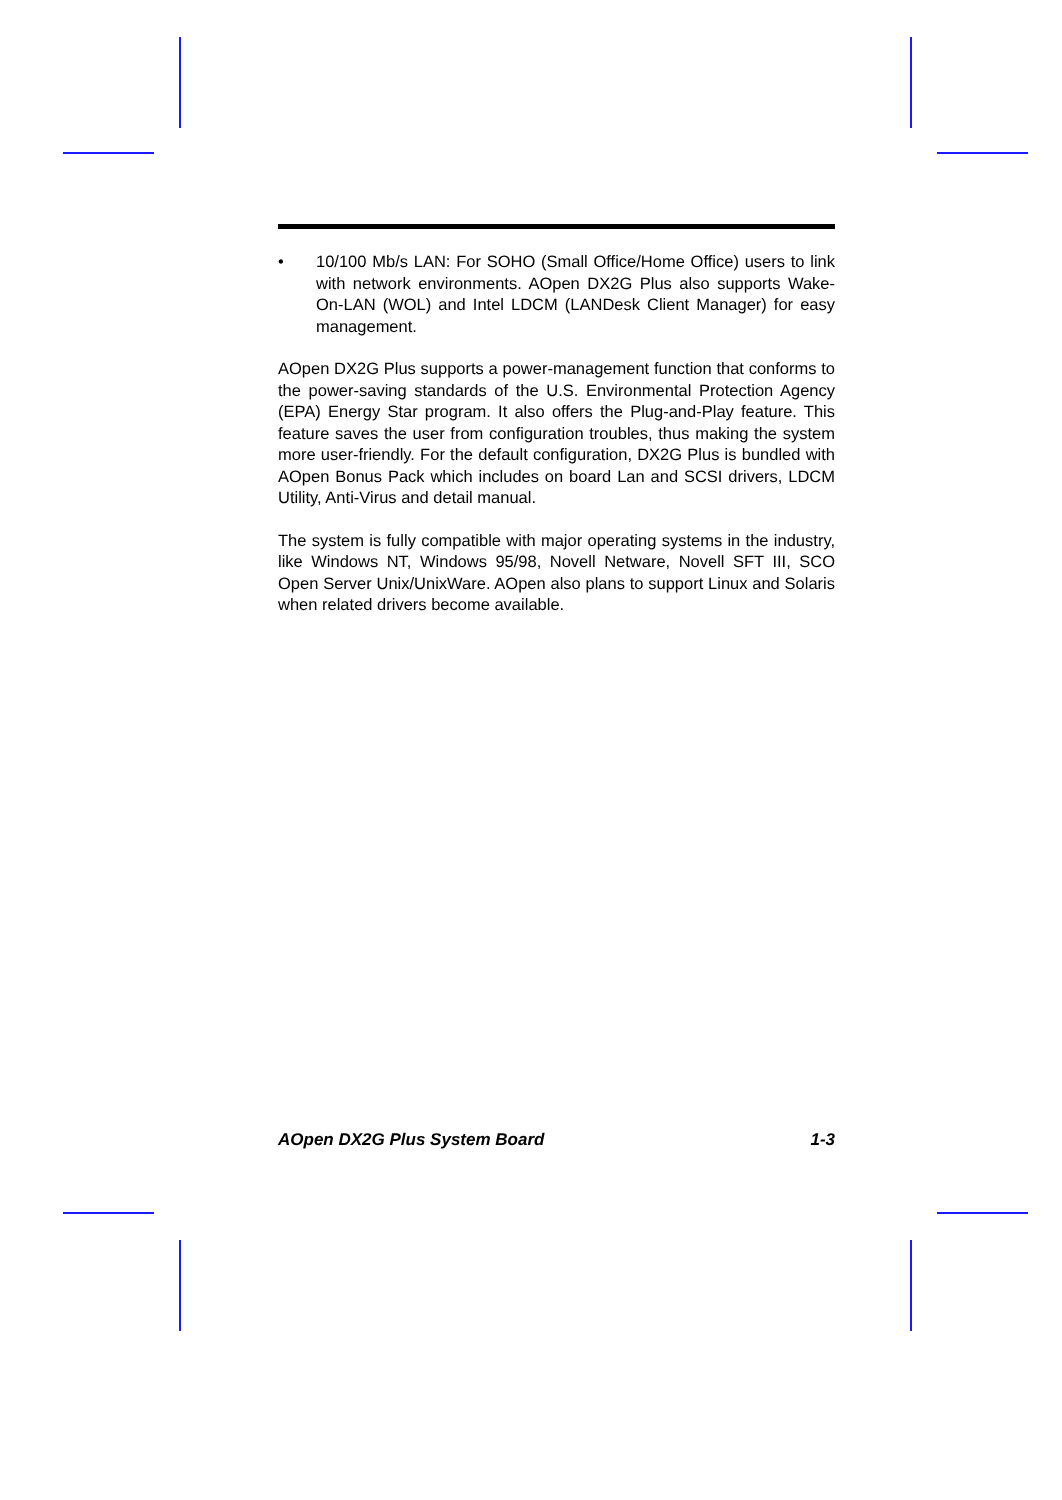• 10/100 Mb/s LAN: For SOHO (Small Office/Home Office) users to link with network environments. AOpen DX2G Plus also supports Wake-On-LAN (WOL) and Intel LDCM (LANDesk Client Manager) for easy management.
AOpen DX2G Plus supports a power-management function that conforms to the power-saving standards of the U.S. Environmental Protection Agency (EPA) Energy Star program. It also offers the Plug-and-Play feature. This feature saves the user from configuration troubles, thus making the system more user-friendly. For the default configuration, DX2G Plus is bundled with AOpen Bonus Pack which includes on board Lan and SCSI drivers, LDCM Utility, Anti-Virus and detail manual.
The system is fully compatible with major operating systems in the industry, like Windows NT, Windows 95/98, Novell Netware, Novell SFT III, SCO Open Server Unix/UnixWare. AOpen also plans to support Linux and Solaris when related drivers become available.
AOpen DX2G Plus System Board 1-3